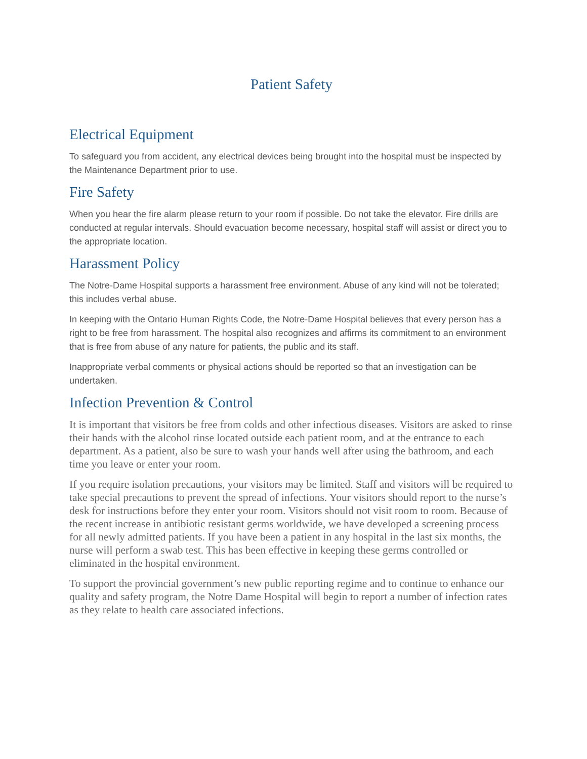Patient Safety
Electrical Equipment
To safeguard you from accident, any electrical devices being brought into the hospital must be inspected by the Maintenance Department prior to use.
Fire Safety
When you hear the fire alarm please return to your room if possible. Do not take the elevator. Fire drills are conducted at regular intervals. Should evacuation become necessary, hospital staff will assist or direct you to the appropriate location.
Harassment Policy
The Notre-Dame Hospital supports a harassment free environment. Abuse of any kind will not be tolerated; this includes verbal abuse.
In keeping with the Ontario Human Rights Code, the Notre-Dame Hospital believes that every person has a right to be free from harassment. The hospital also recognizes and affirms its commitment to an environment that is free from abuse of any nature for patients, the public and its staff.
Inappropriate verbal comments or physical actions should be reported so that an investigation can be undertaken.
Infection Prevention & Control
It is important that visitors be free from colds and other infectious diseases. Visitors are asked to rinse their hands with the alcohol rinse located outside each patient room, and at the entrance to each department. As a patient, also be sure to wash your hands well after using the bathroom, and each time you leave or enter your room.
If you require isolation precautions, your visitors may be limited. Staff and visitors will be required to take special precautions to prevent the spread of infections. Your visitors should report to the nurse’s desk for instructions before they enter your room. Visitors should not visit room to room. Because of the recent increase in antibiotic resistant germs worldwide, we have developed a screening process for all newly admitted patients. If you have been a patient in any hospital in the last six months, the nurse will perform a swab test. This has been effective in keeping these germs controlled or eliminated in the hospital environment.
To support the provincial government’s new public reporting regime and to continue to enhance our quality and safety program, the Notre Dame Hospital will begin to report a number of infection rates as they relate to health care associated infections.